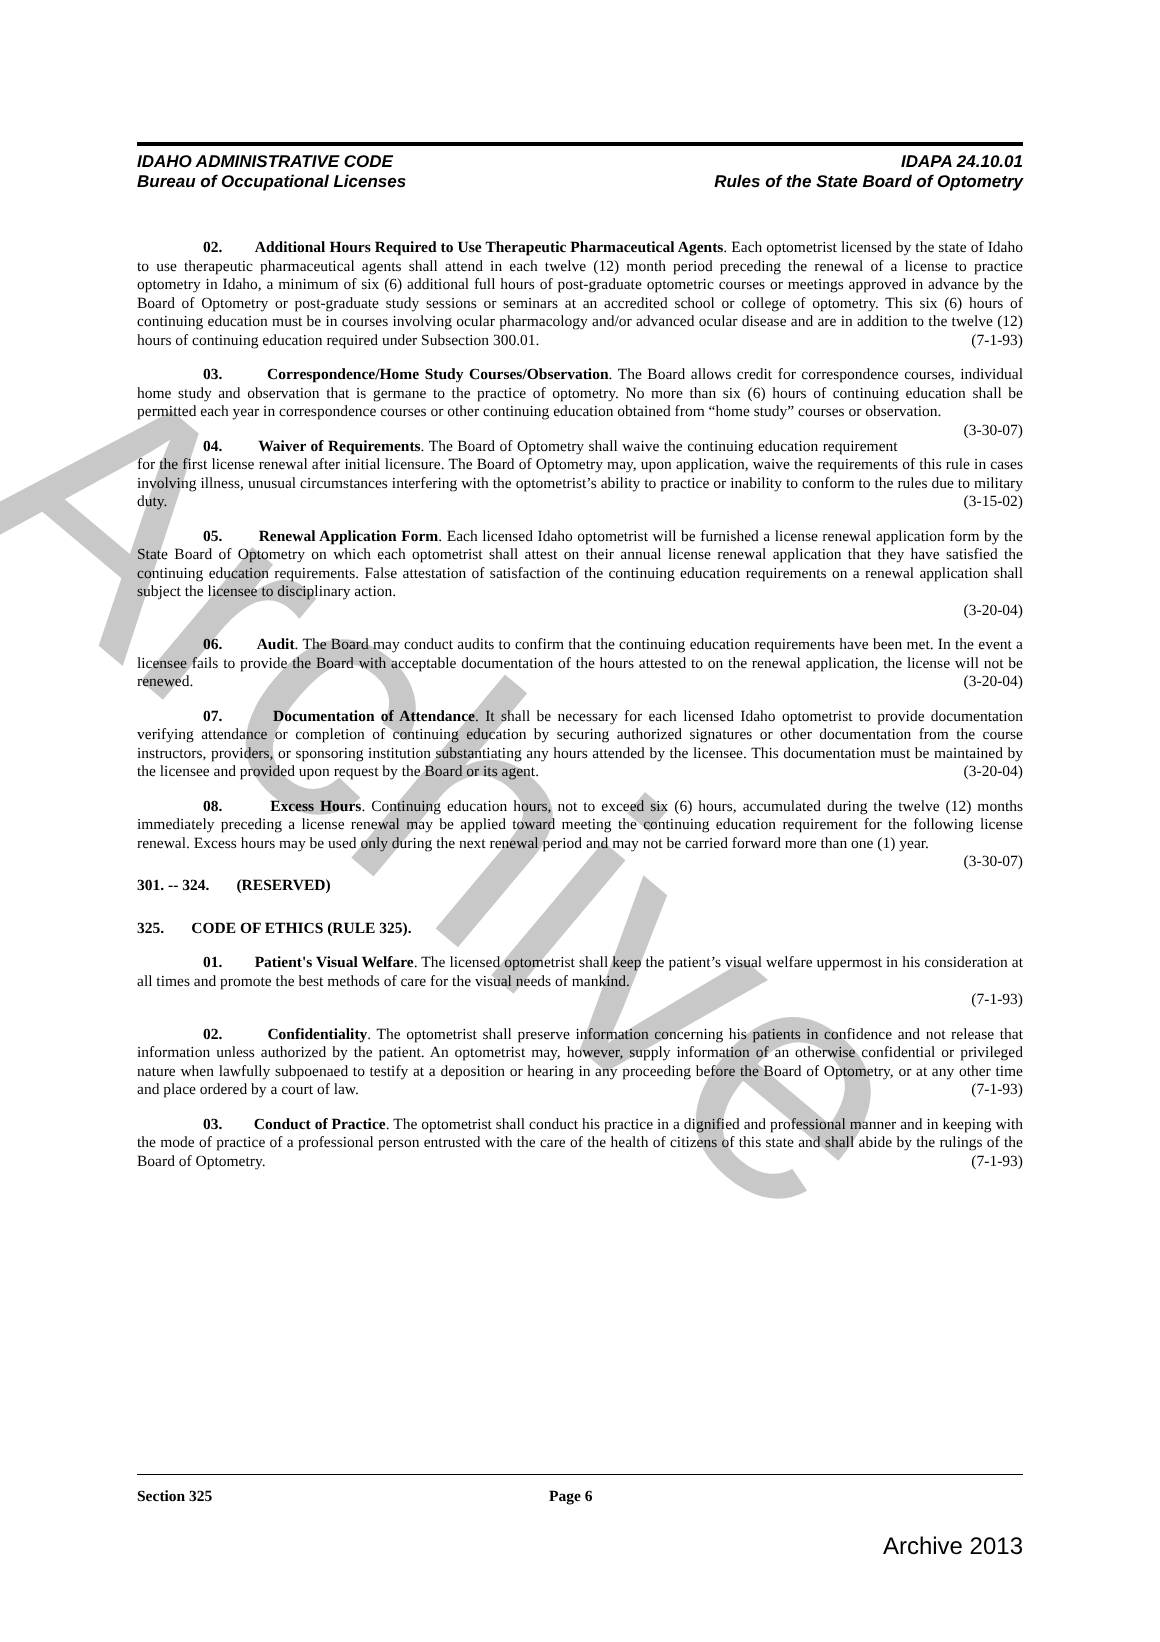Archive
IDAHO ADMINISTRATIVE CODE
Bureau of Occupational Licenses
IDAPA 24.10.01
Rules of the State Board of Optometry
02. Additional Hours Required to Use Therapeutic Pharmaceutical Agents. Each optometrist licensed by the state of Idaho to use therapeutic pharmaceutical agents shall attend in each twelve (12) month period preceding the renewal of a license to practice optometry in Idaho, a minimum of six (6) additional full hours of post-graduate optometric courses or meetings approved in advance by the Board of Optometry or post-graduate study sessions or seminars at an accredited school or college of optometry. This six (6) hours of continuing education must be in courses involving ocular pharmacology and/or advanced ocular disease and are in addition to the twelve (12) hours of continuing education required under Subsection 300.01. (7-1-93)
03. Correspondence/Home Study Courses/Observation. The Board allows credit for correspondence courses, individual home study and observation that is germane to the practice of optometry. No more than six (6) hours of continuing education shall be permitted each year in correspondence courses or other continuing education obtained from “home study” courses or observation. (3-30-07)
04. Waiver of Requirements. The Board of Optometry shall waive the continuing education requirement for the first license renewal after initial licensure. The Board of Optometry may, upon application, waive the requirements of this rule in cases involving illness, unusual circumstances interfering with the optometrist’s ability to practice or inability to conform to the rules due to military duty. (3-15-02)
05. Renewal Application Form. Each licensed Idaho optometrist will be furnished a license renewal application form by the State Board of Optometry on which each optometrist shall attest on their annual license renewal application that they have satisfied the continuing education requirements. False attestation of satisfaction of the continuing education requirements on a renewal application shall subject the licensee to disciplinary action.
(3-20-04)
06. Audit. The Board may conduct audits to confirm that the continuing education requirements have been met. In the event a licensee fails to provide the Board with acceptable documentation of the hours attested to on the renewal application, the license will not be renewed. (3-20-04)
07. Documentation of Attendance. It shall be necessary for each licensed Idaho optometrist to provide documentation verifying attendance or completion of continuing education by securing authorized signatures or other documentation from the course instructors, providers, or sponsoring institution substantiating any hours attended by the licensee. This documentation must be maintained by the licensee and provided upon request by the Board or its agent. (3-20-04)
08. Excess Hours. Continuing education hours, not to exceed six (6) hours, accumulated during the twelve (12) months immediately preceding a license renewal may be applied toward meeting the continuing education requirement for the following license renewal. Excess hours may be used only during the next renewal period and may not be carried forward more than one (1) year. (3-30-07)
301. -- 324. (RESERVED)
325. CODE OF ETHICS (RULE 325).
01. Patient's Visual Welfare. The licensed optometrist shall keep the patient’s visual welfare uppermost in his consideration at all times and promote the best methods of care for the visual needs of mankind.
(7-1-93)
02. Confidentiality. The optometrist shall preserve information concerning his patients in confidence and not release that information unless authorized by the patient. An optometrist may, however, supply information of an otherwise confidential or privileged nature when lawfully subpoenaed to testify at a deposition or hearing in any proceeding before the Board of Optometry, or at any other time and place ordered by a court of law. (7-1-93)
03. Conduct of Practice. The optometrist shall conduct his practice in a dignified and professional manner and in keeping with the mode of practice of a professional person entrusted with the care of the health of citizens of this state and shall abide by the rulings of the Board of Optometry. (7-1-93)
Section 325 Page 6
Archive 2013